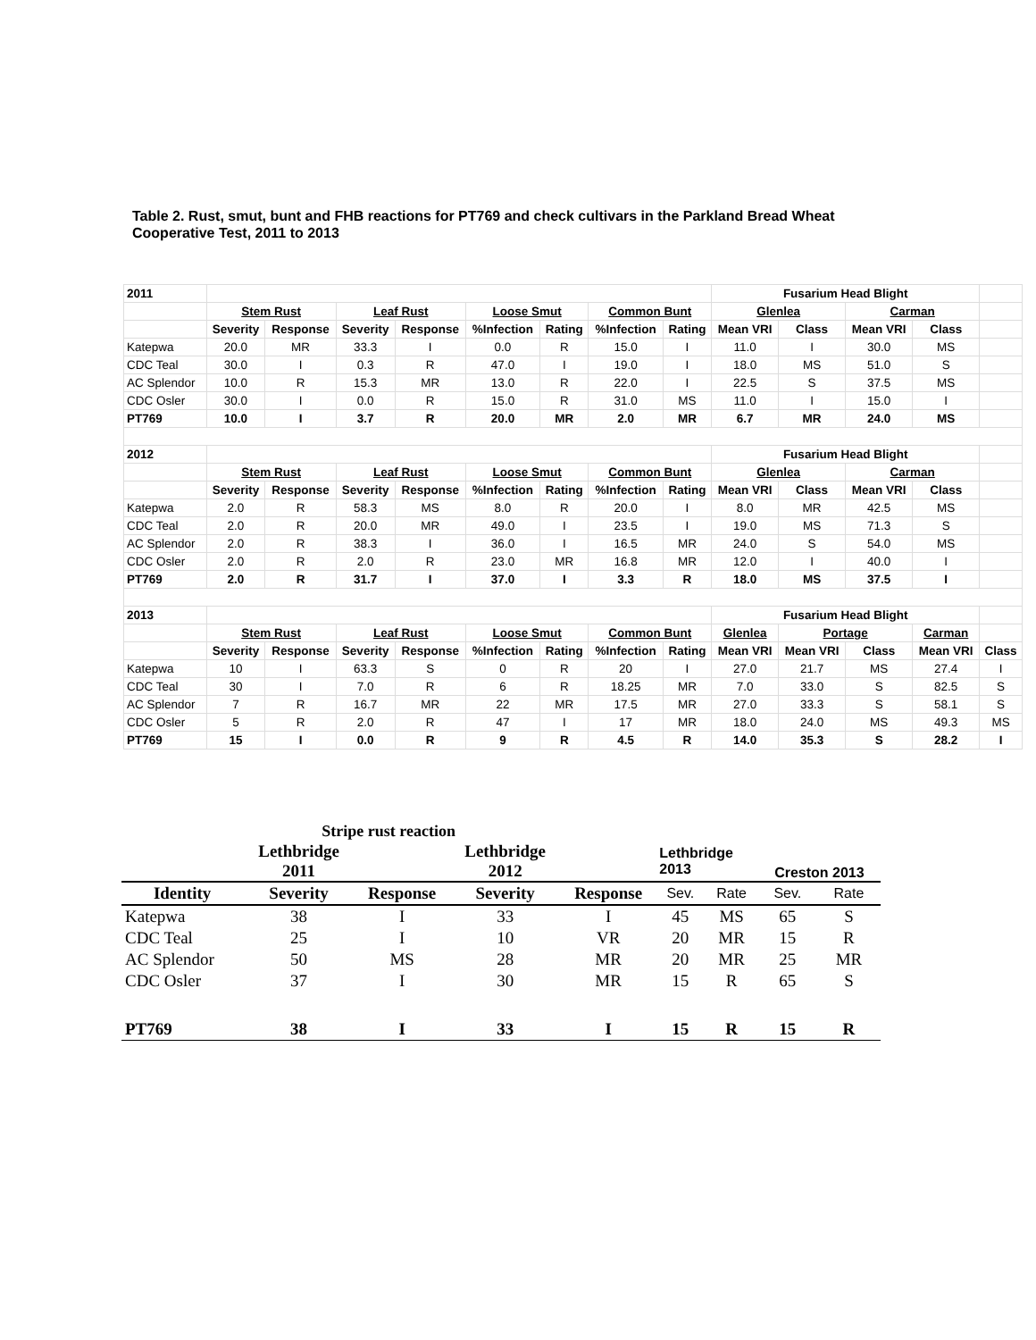Table 2. Rust, smut, bunt and FHB reactions for PT769 and check cultivars in the Parkland Bread Wheat Cooperative Test, 2011 to 2013
| 2011 | | | | | | | | | Fusarium Head Blight | | | | |
| | Stem Rust | | Leaf Rust | | Loose Smut | | Common Bunt | | Glenlea | | Carman | | |
| | Severity | Response | Severity | Response | %Infection | Rating | %Infection | Rating | Mean VRI | Class | Mean VRI | Class | |
| Katepwa | 20.0 | MR | 33.3 | I | 0.0 | R | 15.0 | I | 11.0 | I | 30.0 | MS | |
| CDC Teal | 30.0 | I | 0.3 | R | 47.0 | I | 19.0 | I | 18.0 | MS | 51.0 | S | |
| AC Splendor | 10.0 | R | 15.3 | MR | 13.0 | R | 22.0 | I | 22.5 | S | 37.5 | MS | |
| CDC Osler | 30.0 | I | 0.0 | R | 15.0 | R | 31.0 | MS | 11.0 | I | 15.0 | I | |
| PT769 | 10.0 | I | 3.7 | R | 20.0 | MR | 2.0 | MR | 6.7 | MR | 24.0 | MS | |
| 2012 | | | | | | | | | Fusarium Head Blight | | | | |
| | Stem Rust | | Leaf Rust | | Loose Smut | | Common Bunt | | Glenlea | | Carman | | |
| | Severity | Response | Severity | Response | %Infection | Rating | %Infection | Rating | Mean VRI | Class | Mean VRI | Class | |
| Katepwa | 2.0 | R | 58.3 | MS | 8.0 | R | 20.0 | I | 8.0 | MR | 42.5 | MS | |
| CDC Teal | 2.0 | R | 20.0 | MR | 49.0 | I | 23.5 | I | 19.0 | MS | 71.3 | S | |
| AC Splendor | 2.0 | R | 38.3 | I | 36.0 | I | 16.5 | MR | 24.0 | S | 54.0 | MS | |
| CDC Osler | 2.0 | R | 2.0 | R | 23.0 | MR | 16.8 | MR | 12.0 | I | 40.0 | I | |
| PT769 | 2.0 | R | 31.7 | I | 37.0 | I | 3.3 | R | 18.0 | MS | 37.5 | I | |
| 2013 | | | | | | | | | Fusarium Head Blight | | | | |
| | Stem Rust | | Leaf Rust | | Loose Smut | | Common Bunt | | Glenlea | Portage | | Carman | |
| | Severity | Response | Severity | Response | %Infection | Rating | %Infection | Rating | Mean VRI | Mean VRI | Class | Mean VRI | Class |
| Katepwa | 10 | I | 63.3 | S | 0 | R | 20 | I | 27.0 | 21.7 | MS | 27.4 | I |
| CDC Teal | 30 | I | 7.0 | R | 6 | R | 18.25 | MR | 7.0 | 33.0 | S | 82.5 | S |
| AC Splendor | 7 | R | 16.7 | MR | 22 | MR | 17.5 | MR | 27.0 | 33.3 | S | 58.1 | S |
| CDC Osler | 5 | R | 2.0 | R | 47 | I | 17 | MR | 18.0 | 24.0 | MS | 49.3 | MS |
| PT769 | 15 | I | 0.0 | R | 9 | R | 4.5 | R | 14.0 | 35.3 | S | 28.2 | I |
| Stripe rust reaction | | | | | | | | |
| --- | --- | --- | --- | --- | --- | --- | --- | --- |
| | Lethbridge 2011 | | Lethbridge 2012 | | Lethbridge 2013 | | Creston 2013 | |
| Identity | Severity | Response | Severity | Response | Sev. | Rate | Sev. | Rate |
| Katepwa | 38 | I | 33 | I | 45 | MS | 65 | S |
| CDC Teal | 25 | I | 10 | VR | 20 | MR | 15 | R |
| AC Splendor | 50 | MS | 28 | MR | 20 | MR | 25 | MR |
| CDC Osler | 37 | I | 30 | MR | 15 | R | 65 | S |
| PT769 | 38 | I | 33 | I | 15 | R | 15 | R |